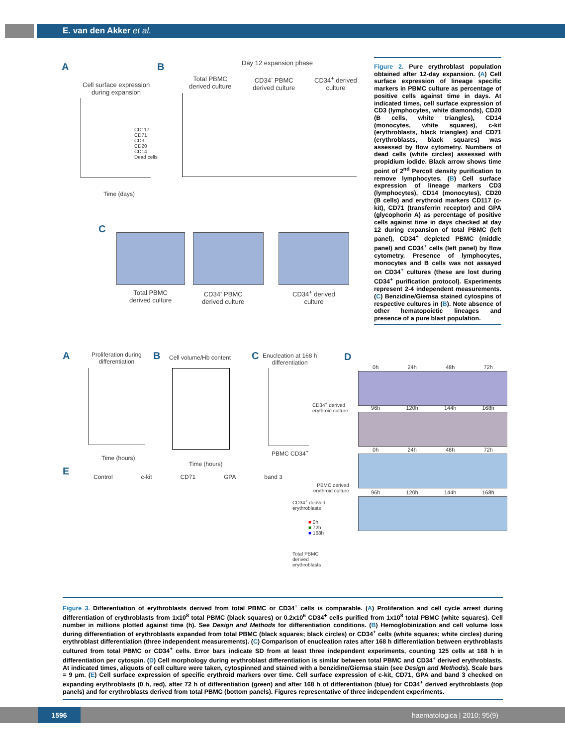E. van den Akker et al.
A B Day 12 expansion phase
Cell surface expression
during expansion
CD117
CD71
CD3
CD20
CD14
Dead cells
Time (days)
Total PBMC
derived culture
CD34<sup>-</sup> PBMC
derived culture
CD34<sup>+</sup> derived
culture
C
Total PBMC
derived culture
CD34<sup>-</sup> PBMC
derived culture
CD34<sup>+</sup> derived
culture
Figure 2. Pure erythroblast population obtained after 12-day expansion. (A) Cell surface expression of lineage specific markers in PBMC culture as percentage of positive cells against time in days. At indicated times, cell surface expression of CD3 (lymphocytes, white diamonds), CD20 (B cells, white triangles), CD14 (monocytes, white squares), c-kit (erythroblasts, black triangles) and CD71 (erythroblasts, black squares) was assessed by flow cytometry. Numbers of dead cells (white circles) assessed with propidium iodide. Black arrow shows time point of 2<sup>nd</sup> Percoll density purification to remove lymphocytes. (B) Cell surface expression of lineage markers CD3 (lymphocytes), CD14 (monocytes), CD20 (B cells) and erythroid markers CD117 (c-kit), CD71 (transferrin receptor) and GPA (glycophorin A) as percentage of positive cells against time in days checked at day 12 during expansion of total PBMC (left panel), CD34<sup>+</sup> depleted PBMC (middle panel) and CD34<sup>+</sup> cells (left panel) by flow cytometry. Presence of lymphocytes, monocytes and B cells was not assayed on CD34<sup>+</sup> cultures (these are lost during CD34<sup>+</sup> purification protocol). Experiments represent 2-4 independent measurements. (C) Benzidine/Giemsa stained cytospins of respective cultures in (B). Note absence of other hematopoietic lineages and presence of a pure blast population.
A
Proliferation during
differentiation
Time (hours)
B Cell volume/Hb content
Time (hours)
C
Enucleation at 168 h
differentiation
PBMC CD34<sup>+</sup>
CD34<sup>+</sup> derived
erythroid culture
D
0h 24h 48h 72h
96h 120h 144h 168h
0h 24h 48h 72h
96h 120h 144h 168h
E Control c-kit CD71 GPA band 3
PBMC derived
erythroid culture
CD34<sup>+</sup> derived
erythroblasts
■ 0h
■ 72h
■ 168h
Total PBMC
derived
erythroblasts
Figure 3. Differentiation of erythroblasts derived from total PBMC or CD34<sup>+</sup> cells is comparable. (A) Proliferation and cell cycle arrest during differentiation of erythroblasts from 1x10<sup>8</sup> total PBMC (black squares) or 0.2x10<sup>6</sup> CD34<sup>+</sup> cells purified from 1x10<sup>8</sup> total PBMC (white squares). Cell number in millions plotted against time (h). See Design and Methods for differentiation conditions. (B) Hemoglobinization and cell volume loss during differentiation of erythroblasts expanded from total PBMC (black squares; black circles) or CD34<sup>+</sup> cells (white squares; white circles) during erythroblast differentiation (three independent measurements). (C) Comparison of enucleation rates after 168 h differentiation between erythroblasts cultured from total PBMC or CD34<sup>+</sup> cells. Error bars indicate SD from at least three independent experiments, counting 125 cells at 168 h in differentiation per cytospin. (D) Cell morphology during erythroblast differentiation is similar between total PBMC and CD34<sup>+</sup> derived erythroblasts. At indicated times, aliquots of cell culture were taken, cytospinned and stained with a benzidine/Giemsa stain (see Design and Methods). Scale bars = 9 μm. (E) Cell surface expression of specific erythroid markers over time. Cell surface expression of c-kit, CD71, GPA and band 3 checked on expanding erythroblasts (0 h, red), after 72 h of differentiation (green) and after 168 h of differentiation (blue) for CD34<sup>+</sup> derived erythroblasts (top panels) and for erythroblasts derived from total PBMC (bottom panels). Figures representative of three independent experiments.
1596 haematologica | 2010; 95(9)